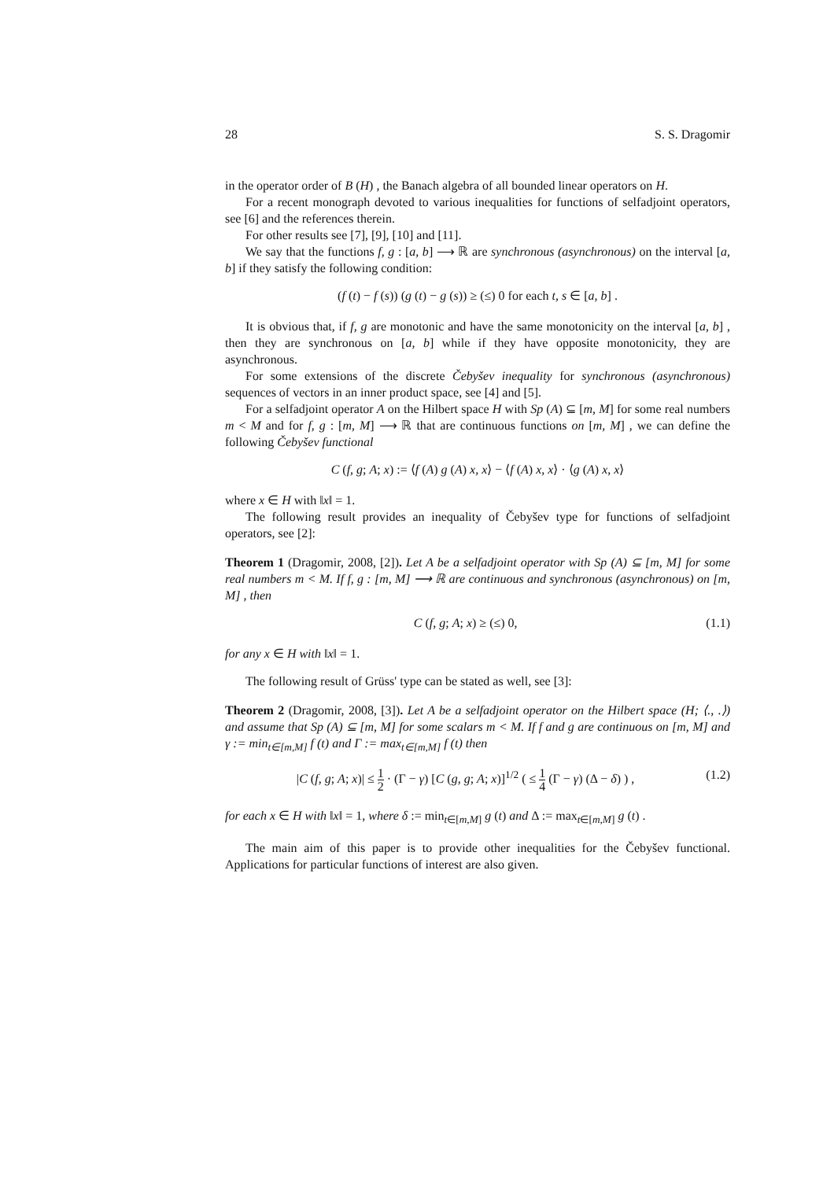28 S. S. Dragomir
in the operator order of B (H) , the Banach algebra of all bounded linear operators on H.
For a recent monograph devoted to various inequalities for functions of selfadjoint operators, see [6] and the references therein.
For other results see [7], [9], [10] and [11].
We say that the functions f, g : [a, b] ⟶ ℝ are synchronous (asynchronous) on the interval [a, b] if they satisfy the following condition:
(f (t) − f (s)) (g (t) − g (s)) ≥ (≤) 0 for each t, s ∈ [a, b] .
It is obvious that, if f, g are monotonic and have the same monotonicity on the interval [a, b] , then they are synchronous on [a, b] while if they have opposite monotonicity, they are asynchronous.
For some extensions of the discrete Čebyšev inequality for synchronous (asynchronous) sequences of vectors in an inner product space, see [4] and [5].
For a selfadjoint operator A on the Hilbert space H with Sp (A) ⊆ [m, M] for some real numbers m < M and for f, g : [m, M] ⟶ ℝ that are continuous functions on [m, M] , we can define the following Čebyšev functional
C (f, g; A; x) := ⟨f (A) g (A) x, x⟩ − ⟨f (A) x, x⟩ · ⟨g (A) x, x⟩
where x ∈ H with ‖x‖ = 1.
The following result provides an inequality of Čebyšev type for functions of selfadjoint operators, see [2]:
Theorem 1 (Dragomir, 2008, [2]). Let A be a selfadjoint operator with Sp (A) ⊆ [m, M] for some real numbers m < M. If f, g : [m, M] ⟶ ℝ are continuous and synchronous (asynchronous) on [m, M] , then
C (f, g; A; x) ≥ (≤) 0, (1.1)
for any x ∈ H with ‖x‖ = 1.
The following result of Grüss' type can be stated as well, see [3]:
Theorem 2 (Dragomir, 2008, [3]). Let A be a selfadjoint operator on the Hilbert space (H; ⟨., .⟩) and assume that Sp (A) ⊆ [m, M] for some scalars m < M. If f and g are continuous on [m, M] and γ := min<sub>t∈[m,M]</sub> f (t) and Γ := max<sub>t∈[m,M]</sub> f (t) then
|C (f, g; A; x)| ≤ 1 2 · (Γ − γ) [C (g, g; A; x)]<sup>1/2</sup> ( ≤ 1 4 (Γ − γ) (Δ − δ) ) , (1.2)
for each x ∈ H with ‖x‖ = 1, where δ := min<sub>t∈[m,M]</sub> g (t) and Δ := max<sub>t∈[m,M]</sub> g (t) .
The main aim of this paper is to provide other inequalities for the Čebyšev functional. Applications for particular functions of interest are also given.